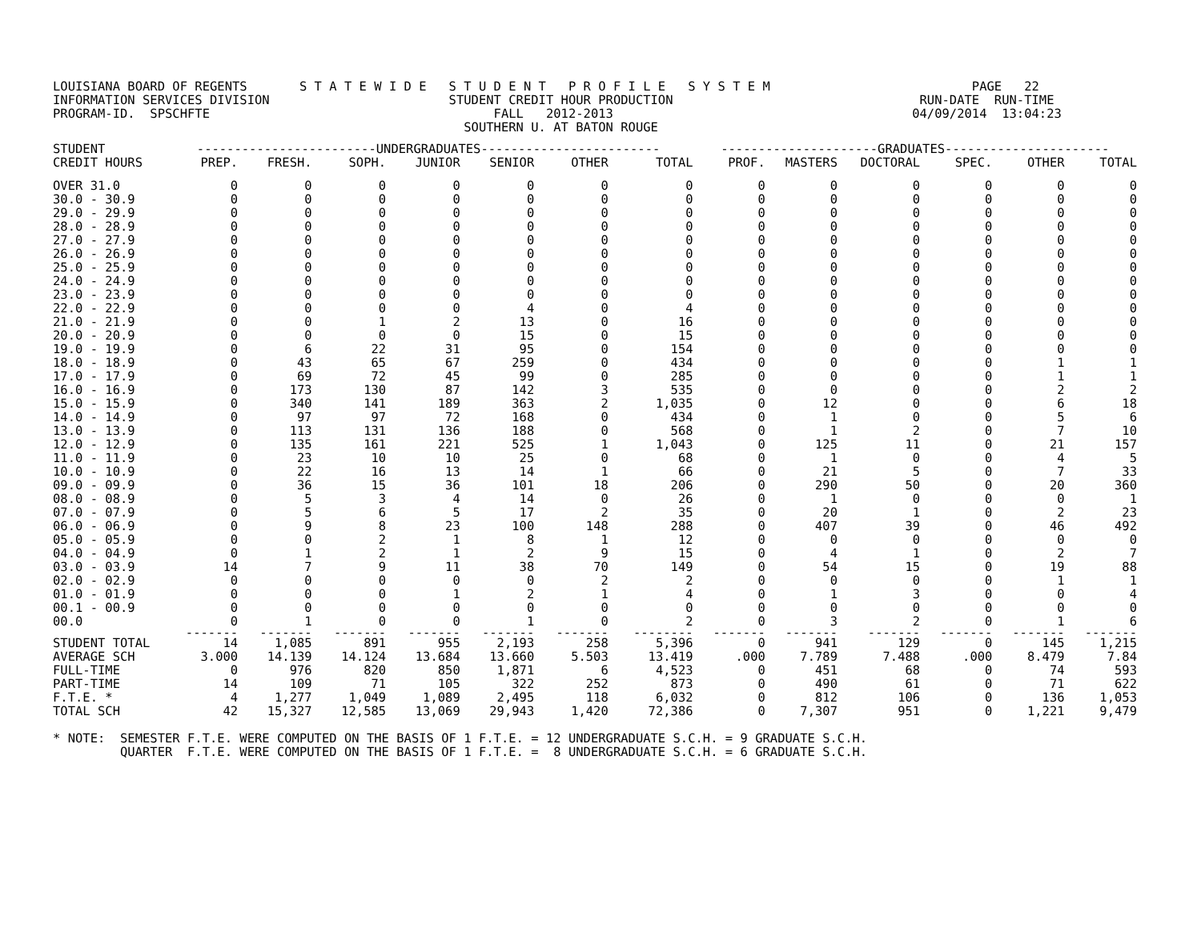LOUISIANA BOARD OF REGENTS       S T A T E W I D E   S T U D E N T   P R O F I L E   S Y S T E M                           PAGE   22
INFORMATION SERVICES DIVISION                        STUDENT CREDIT HOUR PRODUCTION                                 RUN-DATE  RUN-TIME
PROGRAM-ID.  SPSCHFTE                                      FALL   2012-2013                                        04/09/2014  13:04:23
                                                       SOUTHERN U. AT BATON ROUGE
| STUDENT | ------------------------UNDERGRADUATES------------------------ | | | | | | | ---------------------GRADUATES---------------------- | | | | | |
| --- | --- | --- | --- | --- | --- | --- | --- | --- | --- | --- | --- | --- | --- |
| CREDIT HOURS | PREP. | FRESH. | SOPH. | JUNIOR | SENIOR | OTHER | TOTAL | PROF. | MASTERS | DOCTORAL | SPEC. | OTHER | TOTAL |
| OVER 31.0 | 0 | 0 | 0 | 0 | 0 | 0 | 0 | 0 | 0 | 0 | 0 | 0 | 0 |
| 30.0 - 30.9 | 0 | 0 | 0 | 0 | 0 | 0 | 0 | 0 | 0 | 0 | 0 | 0 | 0 |
| 29.0 - 29.9 | 0 | 0 | 0 | 0 | 0 | 0 | 0 | 0 | 0 | 0 | 0 | 0 | 0 |
| 28.0 - 28.9 | 0 | 0 | 0 | 0 | 0 | 0 | 0 | 0 | 0 | 0 | 0 | 0 | 0 |
| 27.0 - 27.9 | 0 | 0 | 0 | 0 | 0 | 0 | 0 | 0 | 0 | 0 | 0 | 0 | 0 |
| 26.0 - 26.9 | 0 | 0 | 0 | 0 | 0 | 0 | 0 | 0 | 0 | 0 | 0 | 0 | 0 |
| 25.0 - 25.9 | 0 | 0 | 0 | 0 | 0 | 0 | 0 | 0 | 0 | 0 | 0 | 0 | 0 |
| 24.0 - 24.9 | 0 | 0 | 0 | 0 | 0 | 0 | 0 | 0 | 0 | 0 | 0 | 0 | 0 |
| 23.0 - 23.9 | 0 | 0 | 0 | 0 | 0 | 0 | 0 | 0 | 0 | 0 | 0 | 0 | 0 |
| 22.0 - 22.9 | 0 | 0 | 0 | 0 | 4 | 0 | 4 | 0 | 0 | 0 | 0 | 0 | 0 |
| 21.0 - 21.9 | 0 | 0 | 1 | 2 | 13 | 0 | 16 | 0 | 0 | 0 | 0 | 0 | 0 |
| 20.0 - 20.9 | 0 | 0 | 0 | 0 | 15 | 0 | 15 | 0 | 0 | 0 | 0 | 0 | 0 |
| 19.0 - 19.9 | 0 | 6 | 22 | 31 | 95 | 0 | 154 | 0 | 0 | 0 | 0 | 0 | 0 |
| 18.0 - 18.9 | 0 | 43 | 65 | 67 | 259 | 0 | 434 | 0 | 0 | 0 | 0 | 1 | 1 |
| 17.0 - 17.9 | 0 | 69 | 72 | 45 | 99 | 0 | 285 | 0 | 0 | 0 | 0 | 1 | 1 |
| 16.0 - 16.9 | 0 | 173 | 130 | 87 | 142 | 3 | 535 | 0 | 0 | 0 | 0 | 2 | 2 |
| 15.0 - 15.9 | 0 | 340 | 141 | 189 | 363 | 2 | 1,035 | 0 | 12 | 0 | 0 | 6 | 18 |
| 14.0 - 14.9 | 0 | 97 | 97 | 72 | 168 | 0 | 434 | 0 | 1 | 0 | 0 | 5 | 6 |
| 13.0 - 13.9 | 0 | 113 | 131 | 136 | 188 | 0 | 568 | 0 | 1 | 2 | 0 | 7 | 10 |
| 12.0 - 12.9 | 0 | 135 | 161 | 221 | 525 | 1 | 1,043 | 0 | 125 | 11 | 0 | 21 | 157 |
| 11.0 - 11.9 | 0 | 23 | 10 | 10 | 25 | 0 | 68 | 0 | 1 | 0 | 0 | 4 | 5 |
| 10.0 - 10.9 | 0 | 22 | 16 | 13 | 14 | 1 | 66 | 0 | 21 | 5 | 0 | 7 | 33 |
| 09.0 - 09.9 | 0 | 36 | 15 | 36 | 101 | 18 | 206 | 0 | 290 | 50 | 0 | 20 | 360 |
| 08.0 - 08.9 | 0 | 5 | 3 | 4 | 14 | 0 | 26 | 0 | 1 | 0 | 0 | 0 | 1 |
| 07.0 - 07.9 | 0 | 5 | 6 | 5 | 17 | 2 | 35 | 0 | 20 | 1 | 0 | 2 | 23 |
| 06.0 - 06.9 | 0 | 9 | 8 | 23 | 100 | 148 | 288 | 0 | 407 | 39 | 0 | 46 | 492 |
| 05.0 - 05.9 | 0 | 0 | 2 | 1 | 8 | 1 | 12 | 0 | 0 | 0 | 0 | 0 | 0 |
| 04.0 - 04.9 | 0 | 1 | 2 | 1 | 2 | 9 | 15 | 0 | 4 | 1 | 0 | 2 | 7 |
| 03.0 - 03.9 | 14 | 7 | 9 | 11 | 38 | 70 | 149 | 0 | 54 | 15 | 0 | 19 | 88 |
| 02.0 - 02.9 | 0 | 0 | 0 | 0 | 0 | 2 | 2 | 0 | 0 | 0 | 0 | 1 | 1 |
| 01.0 - 01.9 | 0 | 0 | 0 | 1 | 2 | 1 | 4 | 0 | 1 | 3 | 0 | 0 | 4 |
| 00.1 - 00.9 | 0 | 0 | 0 | 0 | 0 | 0 | 0 | 0 | 0 | 0 | 0 | 0 | 0 |
| 00.0 | 0 | 1 | 0 | 0 | 1 | 0 | 2 | 0 | 3 | 2 | 0 | 1 | 6 |
| | ------- | ------- | ------- | ------- | ------- | ------- | -------- | ------- | ------- | ------- | ------- | ------- | ------- |
| STUDENT TOTAL | 14 | 1,085 | 891 | 955 | 2,193 | 258 | 5,396 | 0 | 941 | 129 | 0 | 145 | 1,215 |
| AVERAGE SCH | 3.000 | 14.139 | 14.124 | 13.684 | 13.660 | 5.503 | 13.419 | .000 | 7.789 | 7.488 | .000 | 8.479 | 7.84 |
| FULL-TIME | 0 | 976 | 820 | 850 | 1,871 | 6 | 4,523 | 0 | 451 | 68 | 0 | 74 | 593 |
| PART-TIME | 14 | 109 | 71 | 105 | 322 | 252 | 873 | 0 | 490 | 61 | 0 | 71 | 622 |
| F.T.E. * | 4 | 1,277 | 1,049 | 1,089 | 2,495 | 118 | 6,032 | 0 | 812 | 106 | 0 | 136 | 1,053 |
| TOTAL SCH | 42 | 15,327 | 12,585 | 13,069 | 29,943 | 1,420 | 72,386 | 0 | 7,307 | 951 | 0 | 1,221 | 9,479 |
* NOTE:  SEMESTER F.T.E. WERE COMPUTED ON THE BASIS OF 1 F.T.E. = 12 UNDERGRADUATE S.C.H. = 9 GRADUATE S.C.H.
         QUARTER  F.T.E. WERE COMPUTED ON THE BASIS OF 1 F.T.E. =  8 UNDERGRADUATE S.C.H. = 6 GRADUATE S.C.H.